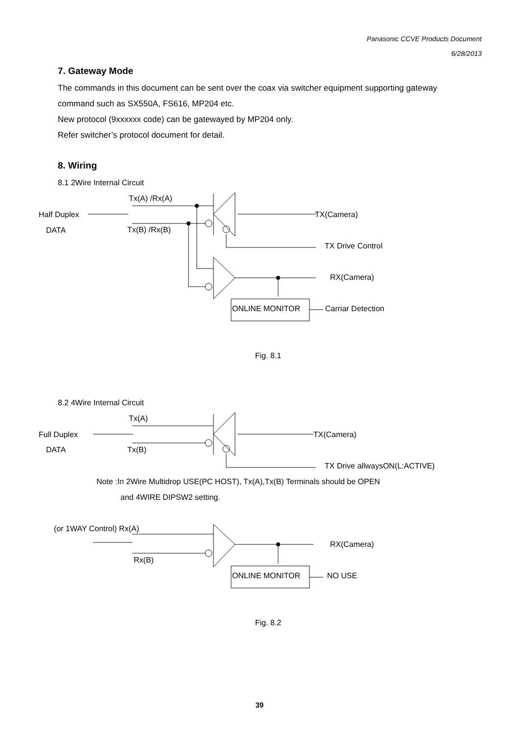Panasonic CCVE Products Document
6/28/2013
7. Gateway Mode
The commands in this document can be sent over the coax via switcher equipment supporting gateway
command such as SX550A, FS616, MP204 etc.
New protocol (9xxxxxx code) can be gatewayed by MP204 only.
Refer switcher’s protocol document for detail.
8. Wiring
8.1 2Wire Internal Circuit
Tx(A) /Rx(A)
Half Duplex
DATA
Tx(B) /Rx(B)
TX(Camera)
TX Drive Control
RX(Camera)
ONLINE MONITOR
Carriar Detection
Fig. 8.1
8.2 4Wire Internal Circuit
Tx(A)
Full Duplex
DATA
Tx(B)
TX(Camera)
TX Drive allwaysON(L:ACTIVE)
Note :In 2Wire Multidrop USE(PC HOST), Tx(A),Tx(B) Terminals should be OPEN
and 4WIRE DIPSW2 setting.
(or 1WAY Control) Rx(A)
Rx(B)
RX(Camera)
ONLINE MONITOR
NO USE
Fig. 8.2
39